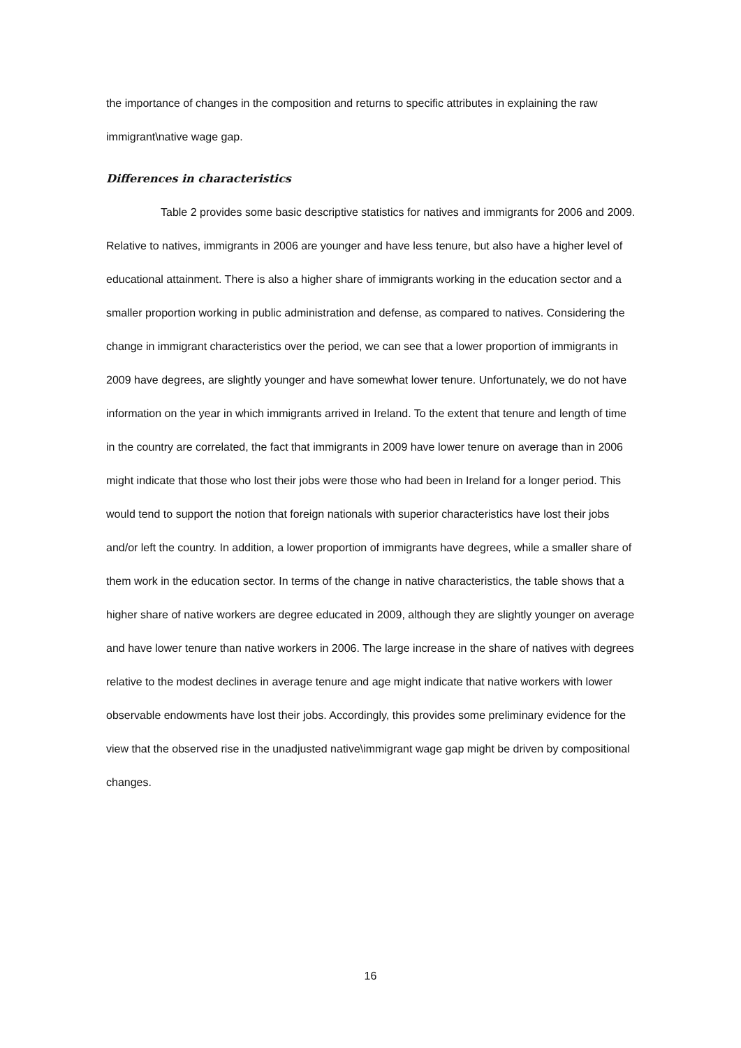the importance of changes in the composition and returns to specific attributes in explaining the raw immigrant\native wage gap.
Differences in characteristics
Table 2 provides some basic descriptive statistics for natives and immigrants for 2006 and 2009. Relative to natives, immigrants in 2006 are younger and have less tenure, but also have a higher level of educational attainment. There is also a higher share of immigrants working in the education sector and a smaller proportion working in public administration and defense, as compared to natives. Considering the change in immigrant characteristics over the period, we can see that a lower proportion of immigrants in 2009 have degrees, are slightly younger and have somewhat lower tenure. Unfortunately, we do not have information on the year in which immigrants arrived in Ireland. To the extent that tenure and length of time in the country are correlated, the fact that immigrants in 2009 have lower tenure on average than in 2006 might indicate that those who lost their jobs were those who had been in Ireland for a longer period. This would tend to support the notion that foreign nationals with superior characteristics have lost their jobs and/or left the country. In addition, a lower proportion of immigrants have degrees, while a smaller share of them work in the education sector. In terms of the change in native characteristics, the table shows that a higher share of native workers are degree educated in 2009, although they are slightly younger on average and have lower tenure than native workers in 2006. The large increase in the share of natives with degrees relative to the modest declines in average tenure and age might indicate that native workers with lower observable endowments have lost their jobs. Accordingly, this provides some preliminary evidence for the view that the observed rise in the unadjusted native\immigrant wage gap might be driven by compositional changes.
16